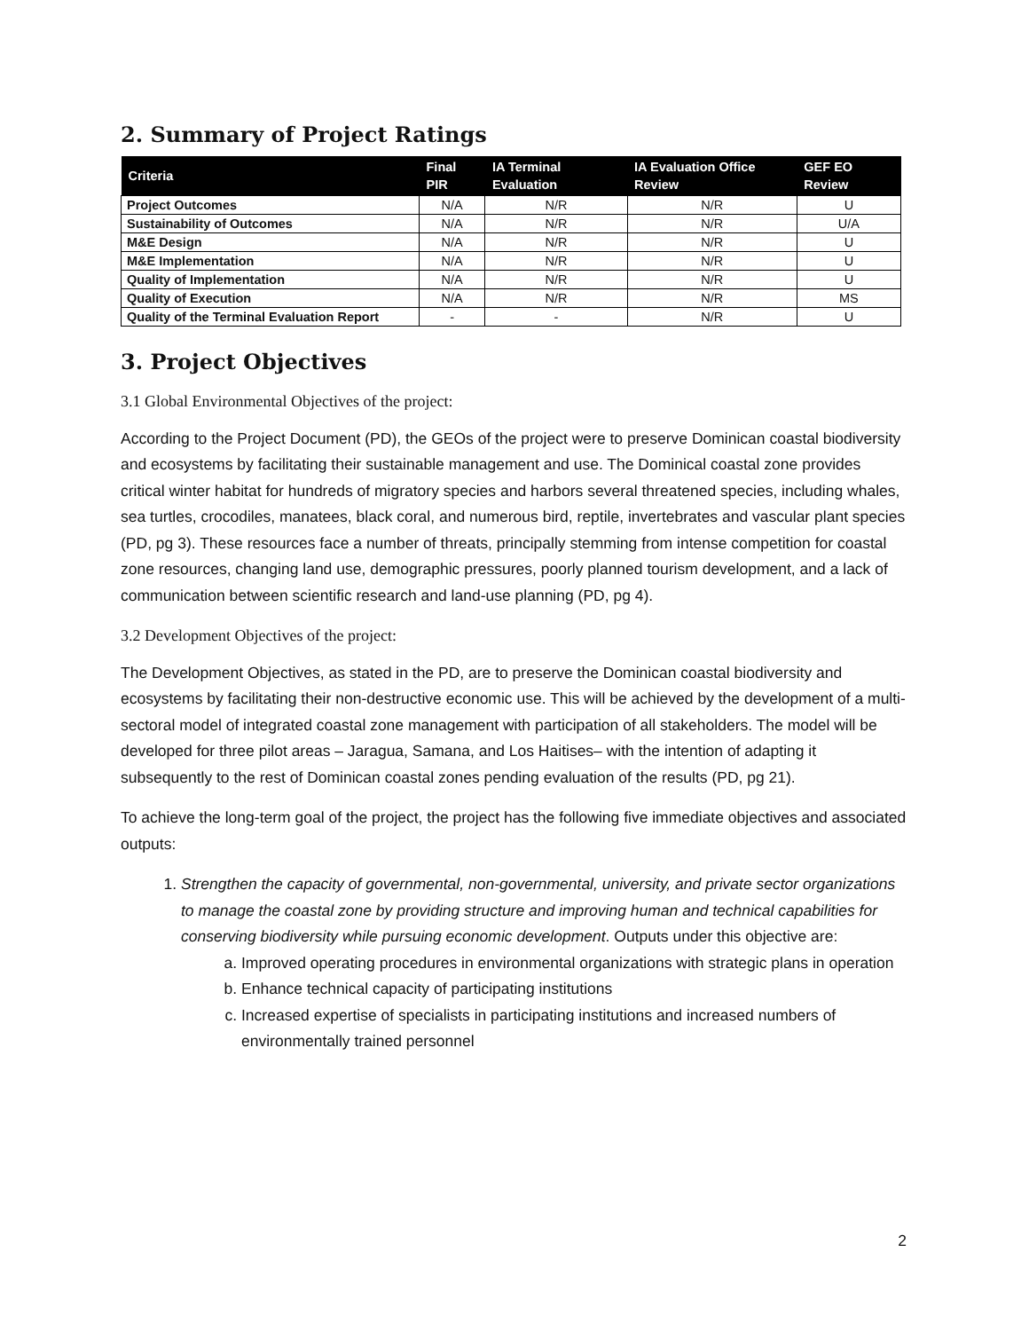2. Summary of Project Ratings
| Criteria | Final PIR | IA Terminal Evaluation | IA Evaluation Office Review | GEF EO Review |
| --- | --- | --- | --- | --- |
| Project Outcomes | N/A | N/R | N/R | U |
| Sustainability of Outcomes | N/A | N/R | N/R | U/A |
| M&E Design | N/A | N/R | N/R | U |
| M&E Implementation | N/A | N/R | N/R | U |
| Quality of Implementation | N/A | N/R | N/R | U |
| Quality of Execution | N/A | N/R | N/R | MS |
| Quality of the Terminal Evaluation Report | - | - | N/R | U |
3. Project Objectives
3.1 Global Environmental Objectives of the project:
According to the Project Document (PD), the GEOs of the project were to preserve Dominican coastal biodiversity and ecosystems by facilitating their sustainable management and use. The Dominical coastal zone provides critical winter habitat for hundreds of migratory species and harbors several threatened species, including whales, sea turtles, crocodiles, manatees, black coral, and numerous bird, reptile, invertebrates and vascular plant species (PD, pg 3). These resources face a number of threats, principally stemming from intense competition for coastal zone resources, changing land use, demographic pressures, poorly planned tourism development, and a lack of communication between scientific research and land-use planning (PD, pg 4).
3.2 Development Objectives of the project:
The Development Objectives, as stated in the PD, are to preserve the Dominican coastal biodiversity and ecosystems by facilitating their non-destructive economic use. This will be achieved by the development of a multi-sectoral model of integrated coastal zone management with participation of all stakeholders. The model will be developed for three pilot areas – Jaragua, Samana, and Los Haitises– with the intention of adapting it subsequently to the rest of Dominican coastal zones pending evaluation of the results (PD, pg 21).
To achieve the long-term goal of the project, the project has the following five immediate objectives and associated outputs:
1. Strengthen the capacity of governmental, non-governmental, university, and private sector organizations to manage the coastal zone by providing structure and improving human and technical capabilities for conserving biodiversity while pursuing economic development. Outputs under this objective are:
a. Improved operating procedures in environmental organizations with strategic plans in operation
b. Enhance technical capacity of participating institutions
c. Increased expertise of specialists in participating institutions and increased numbers of environmentally trained personnel
2